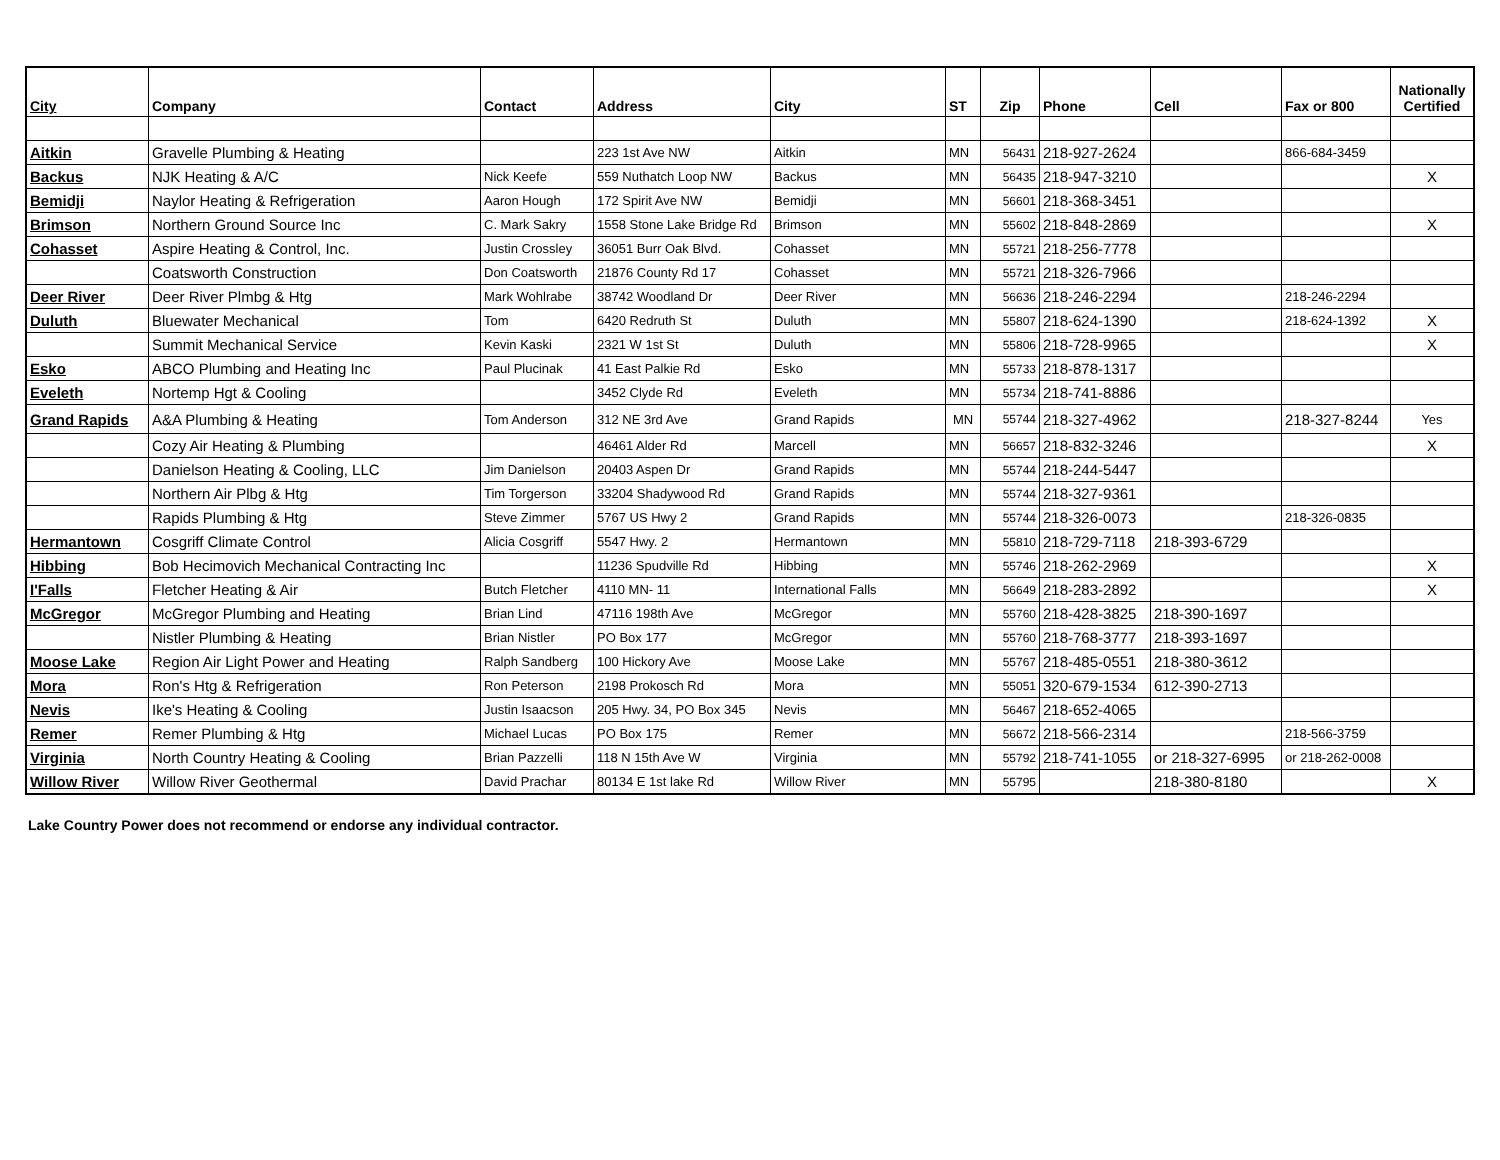| City | Company | Contact | Address | City | ST | Zip | Phone | Cell | Fax or 800 | Nationally Certified |
| --- | --- | --- | --- | --- | --- | --- | --- | --- | --- | --- |
| Aitkin | Gravelle Plumbing & Heating | | 223 1st Ave NW | Aitkin | MN | 56431 | 218-927-2624 | | 866-684-3459 | |
| Backus | NJK Heating & A/C | Nick Keefe | 559 Nuthatch Loop NW | Backus | MN | 56435 | 218-947-3210 | | | X |
| Bemidji | Naylor Heating & Refrigeration | Aaron Hough | 172 Spirit Ave NW | Bemidji | MN | 56601 | 218-368-3451 | | | |
| Brimson | Northern Ground Source Inc | C. Mark Sakry | 1558 Stone Lake Bridge Rd | Brimson | MN | 55602 | 218-848-2869 | | | X |
| Cohasset | Aspire Heating & Control, Inc. | Justin Crossley | 36051 Burr Oak Blvd. | Cohasset | MN | 55721 | 218-256-7778 | | | |
| | Coatsworth Construction | Don Coatsworth | 21876 County Rd 17 | Cohasset | MN | 55721 | 218-326-7966 | | | |
| Deer River | Deer River Plmbg & Htg | Mark Wohlrabe | 38742 Woodland Dr | Deer River | MN | 56636 | 218-246-2294 | | 218-246-2294 | |
| Duluth | Bluewater Mechanical | Tom | 6420 Redruth St | Duluth | MN | 55807 | 218-624-1390 | | 218-624-1392 | X |
| | Summit Mechanical Service | Kevin Kaski | 2321 W 1st St | Duluth | MN | 55806 | 218-728-9965 | | | X |
| Esko | ABCO Plumbing and Heating Inc | Paul Plucinak | 41 East Palkie Rd | Esko | MN | 55733 | 218-878-1317 | | | |
| Eveleth | Nortemp Hgt & Cooling | | 3452 Clyde Rd | Eveleth | MN | 55734 | 218-741-8886 | | | |
| Grand Rapids | A&A Plumbing & Heating | Tom Anderson | 312 NE 3rd Ave | Grand Rapids | MN | 55744 | 218-327-4962 | | 218-327-8244 | Yes |
| | Cozy Air Heating & Plumbing | | 46461 Alder Rd | Marcell | MN | 56657 | 218-832-3246 | | | X |
| | Danielson Heating & Cooling, LLC | Jim Danielson | 20403 Aspen Dr | Grand Rapids | MN | 55744 | 218-244-5447 | | | |
| | Northern Air Plbg & Htg | Tim Torgerson | 33204 Shadywood Rd | Grand Rapids | MN | 55744 | 218-327-9361 | | | |
| | Rapids Plumbing & Htg | Steve Zimmer | 5767 US Hwy 2 | Grand Rapids | MN | 55744 | 218-326-0073 | | 218-326-0835 | |
| Hermantown | Cosgriff Climate Control | Alicia Cosgriff | 5547 Hwy. 2 | Hermantown | MN | 55810 | 218-729-7118 | 218-393-6729 | | |
| Hibbing | Bob Hecimovich Mechanical Contracting Inc | | 11236 Spudville Rd | Hibbing | MN | 55746 | 218-262-2969 | | | X |
| I'Falls | Fletcher Heating & Air | Butch Fletcher | 4110 MN- 11 | International Falls | MN | 56649 | 218-283-2892 | | | X |
| McGregor | McGregor Plumbing and Heating | Brian Lind | 47116 198th Ave | McGregor | MN | 55760 | 218-428-3825 | 218-390-1697 | | |
| | Nistler Plumbing & Heating | Brian Nistler | PO Box 177 | McGregor | MN | 55760 | 218-768-3777 | 218-393-1697 | | |
| Moose Lake | Region Air Light Power and Heating | Ralph Sandberg | 100 Hickory Ave | Moose Lake | MN | 55767 | 218-485-0551 | 218-380-3612 | | |
| Mora | Ron's Htg & Refrigeration | Ron Peterson | 2198 Prokosch Rd | Mora | MN | 55051 | 320-679-1534 | 612-390-2713 | | |
| Nevis | Ike's Heating & Cooling | Justin Isaacson | 205 Hwy. 34, PO Box 345 | Nevis | MN | 56467 | 218-652-4065 | | | |
| Remer | Remer Plumbing & Htg | Michael Lucas | PO Box 175 | Remer | MN | 56672 | 218-566-2314 | | 218-566-3759 | |
| Virginia | North Country Heating & Cooling | Brian Pazzelli | 118 N 15th Ave W | Virginia | MN | 55792 | 218-741-1055 | or 218-327-6995 | or 218-262-0008 | |
| Willow River | Willow River Geothermal | David Prachar | 80134 E 1st lake Rd | Willow River | MN | 55795 | | 218-380-8180 | | X |
Lake Country Power does not recommend or endorse any individual contractor.